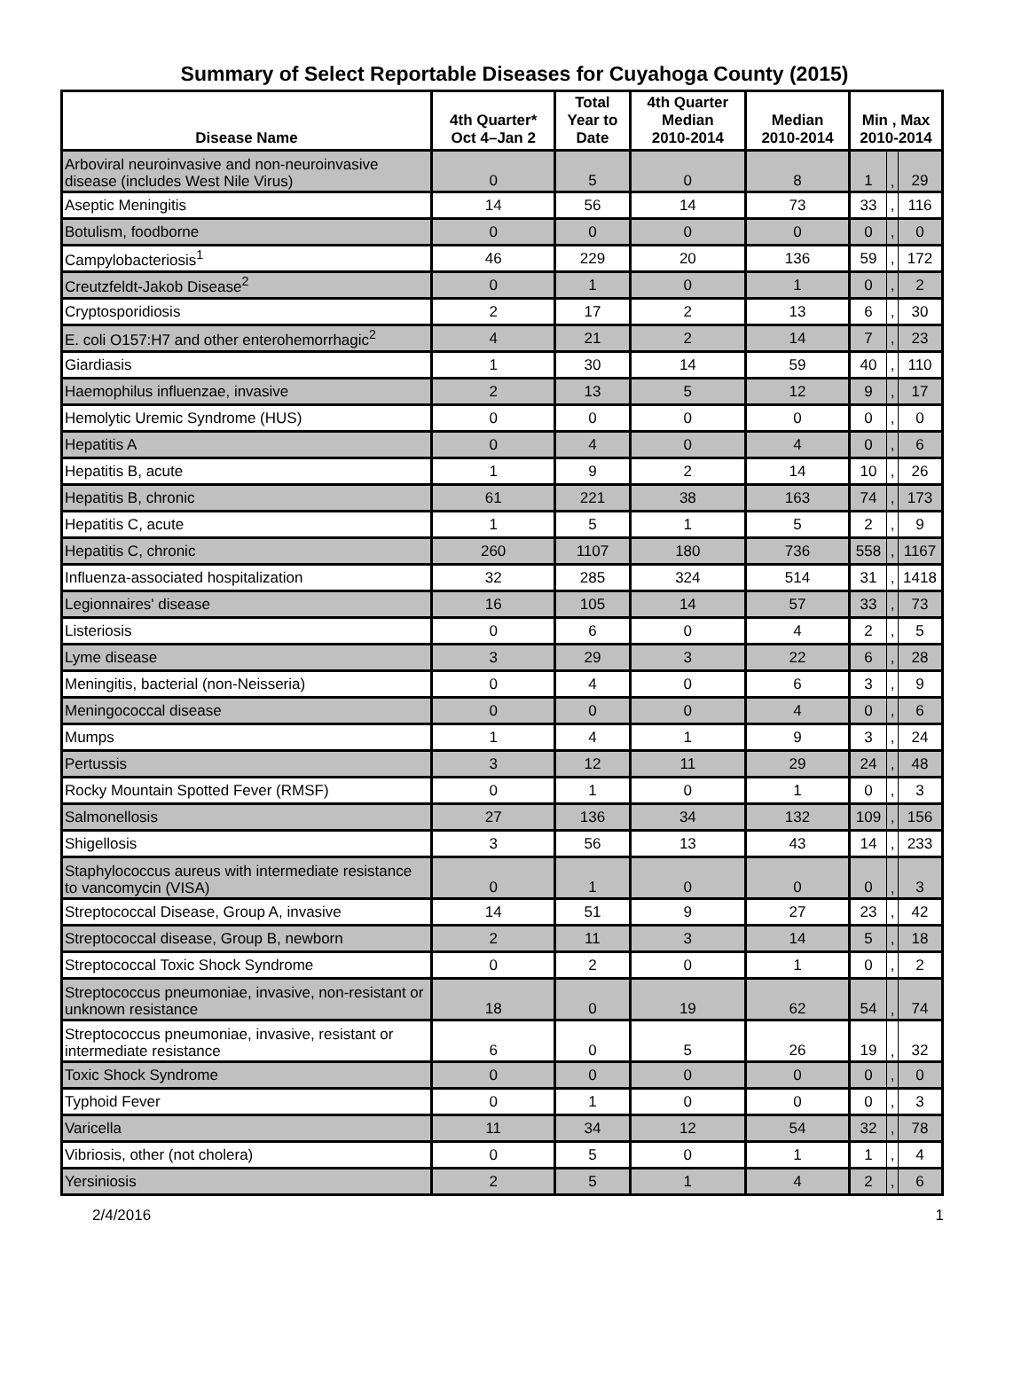Summary of Select Reportable Diseases for Cuyahoga County (2015)
| Disease Name | 4th Quarter* Oct 4–Jan 2 | Total Year to Date | 4th Quarter Median 2010-2014 | Median 2010-2014 | Min , Max 2010-2014 | | |
| --- | --- | --- | --- | --- | --- | --- | --- |
| Arboviral neuroinvasive and non-neuroinvasive disease (includes West Nile Virus) | 0 | 5 | 0 | 8 | 1 | , | 29 |
| Aseptic Meningitis | 14 | 56 | 14 | 73 | 33 | , | 116 |
| Botulism, foodborne | 0 | 0 | 0 | 0 | 0 | , | 0 |
| Campylobacteriosis<sup>1</sup> | 46 | 229 | 20 | 136 | 59 | , | 172 |
| Creutzfeldt-Jakob Disease<sup>2</sup> | 0 | 1 | 0 | 1 | 0 | , | 2 |
| Cryptosporidiosis | 2 | 17 | 2 | 13 | 6 | , | 30 |
| E. coli O157:H7 and other enterohemorrhagic<sup>2</sup> | 4 | 21 | 2 | 14 | 7 | , | 23 |
| Giardiasis | 1 | 30 | 14 | 59 | 40 | , | 110 |
| Haemophilus influenzae, invasive | 2 | 13 | 5 | 12 | 9 | , | 17 |
| Hemolytic Uremic Syndrome (HUS) | 0 | 0 | 0 | 0 | 0 | , | 0 |
| Hepatitis A | 0 | 4 | 0 | 4 | 0 | , | 6 |
| Hepatitis B, acute | 1 | 9 | 2 | 14 | 10 | , | 26 |
| Hepatitis B, chronic | 61 | 221 | 38 | 163 | 74 | , | 173 |
| Hepatitis C, acute | 1 | 5 | 1 | 5 | 2 | , | 9 |
| Hepatitis C, chronic | 260 | 1107 | 180 | 736 | 558 | , | 1167 |
| Influenza-associated hospitalization | 32 | 285 | 324 | 514 | 31 | , | 1418 |
| Legionnaires' disease | 16 | 105 | 14 | 57 | 33 | , | 73 |
| Listeriosis | 0 | 6 | 0 | 4 | 2 | , | 5 |
| Lyme disease | 3 | 29 | 3 | 22 | 6 | , | 28 |
| Meningitis, bacterial (non-Neisseria) | 0 | 4 | 0 | 6 | 3 | , | 9 |
| Meningococcal disease | 0 | 0 | 0 | 4 | 0 | , | 6 |
| Mumps | 1 | 4 | 1 | 9 | 3 | , | 24 |
| Pertussis | 3 | 12 | 11 | 29 | 24 | , | 48 |
| Rocky Mountain Spotted Fever (RMSF) | 0 | 1 | 0 | 1 | 0 | , | 3 |
| Salmonellosis | 27 | 136 | 34 | 132 | 109 | , | 156 |
| Shigellosis | 3 | 56 | 13 | 43 | 14 | , | 233 |
| Staphylococcus aureus with intermediate resistance to vancomycin (VISA) | 0 | 1 | 0 | 0 | 0 | , | 3 |
| Streptococcal Disease, Group A, invasive | 14 | 51 | 9 | 27 | 23 | , | 42 |
| Streptococcal disease, Group B, newborn | 2 | 11 | 3 | 14 | 5 | , | 18 |
| Streptococcal Toxic Shock Syndrome | 0 | 2 | 0 | 1 | 0 | , | 2 |
| Streptococcus pneumoniae, invasive, non-resistant or unknown resistance | 18 | 0 | 19 | 62 | 54 | , | 74 |
| Streptococcus pneumoniae, invasive, resistant or intermediate resistance | 6 | 0 | 5 | 26 | 19 | , | 32 |
| Toxic Shock Syndrome | 0 | 0 | 0 | 0 | 0 | , | 0 |
| Typhoid Fever | 0 | 1 | 0 | 0 | 0 | , | 3 |
| Varicella | 11 | 34 | 12 | 54 | 32 | , | 78 |
| Vibriosis, other (not cholera) | 0 | 5 | 0 | 1 | 1 | , | 4 |
| Yersiniosis | 2 | 5 | 1 | 4 | 2 | , | 6 |
2/4/2016 1